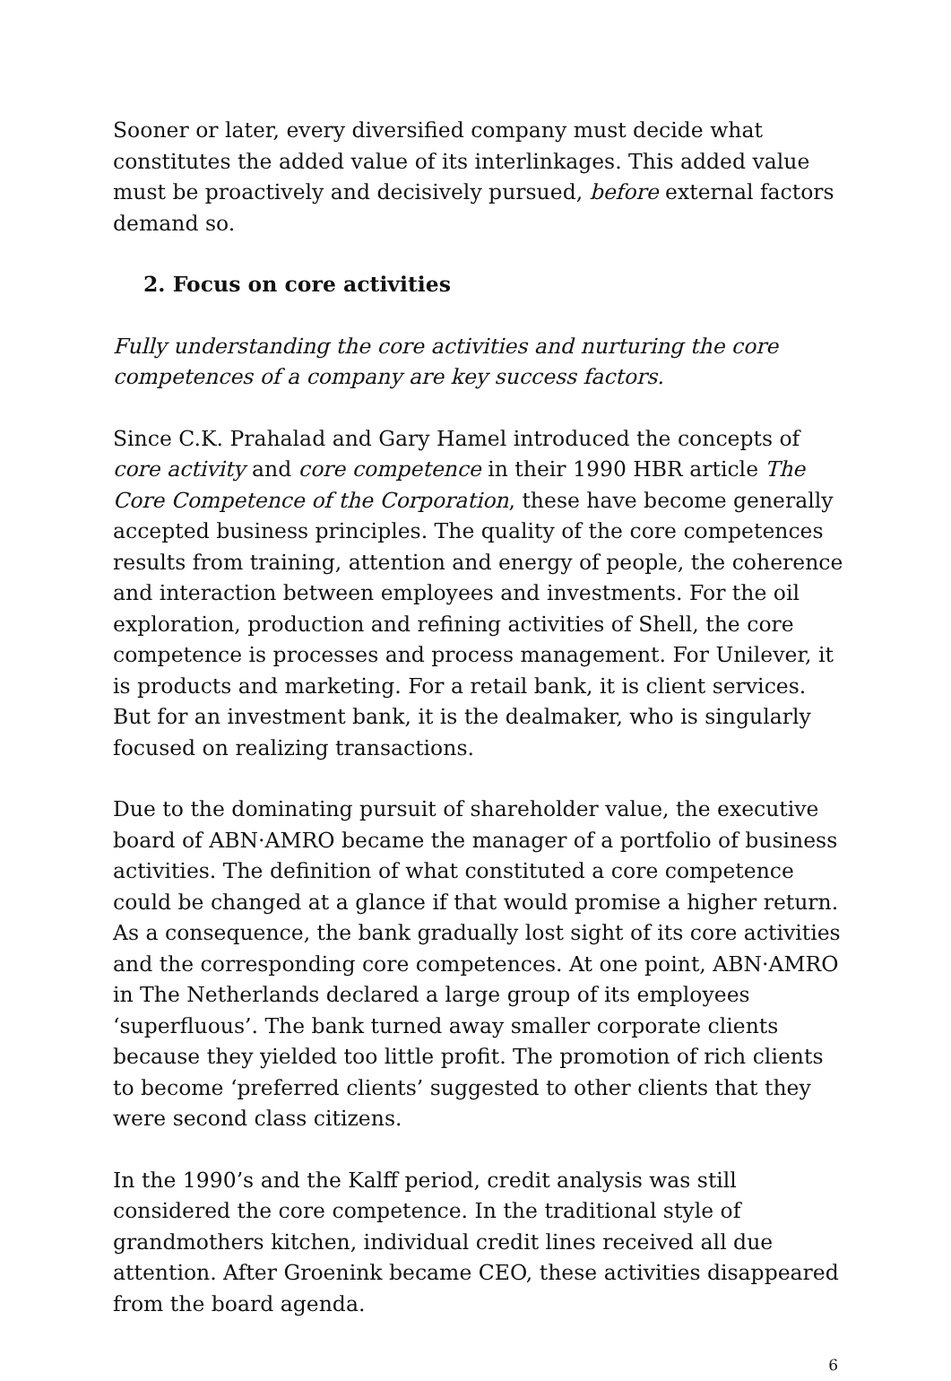Sooner or later, every diversified company must decide what constitutes the added value of its interlinkages. This added value must be proactively and decisively pursued, before external factors demand so.
2. Focus on core activities
Fully understanding the core activities and nurturing the core competences of a company are key success factors.
Since C.K. Prahalad and Gary Hamel introduced the concepts of core activity and core competence in their 1990 HBR article The Core Competence of the Corporation, these have become generally accepted business principles. The quality of the core competences results from training, attention and energy of people, the coherence and interaction between employees and investments. For the oil exploration, production and refining activities of Shell, the core competence is processes and process management. For Unilever, it is products and marketing. For a retail bank, it is client services. But for an investment bank, it is the dealmaker, who is singularly focused on realizing transactions.
Due to the dominating pursuit of shareholder value, the executive board of ABN·AMRO became the manager of a portfolio of business activities. The definition of what constituted a core competence could be changed at a glance if that would promise a higher return. As a consequence, the bank gradually lost sight of its core activities and the corresponding core competences. At one point, ABN·AMRO in The Netherlands declared a large group of its employees ‘superfluous’. The bank turned away smaller corporate clients because they yielded too little profit. The promotion of rich clients to become ‘preferred clients’ suggested to other clients that they were second class citizens.
In the 1990’s and the Kalff period, credit analysis was still considered the core competence. In the traditional style of grandmothers kitchen, individual credit lines received all due attention. After Groenink became CEO, these activities disappeared from the board agenda.
6